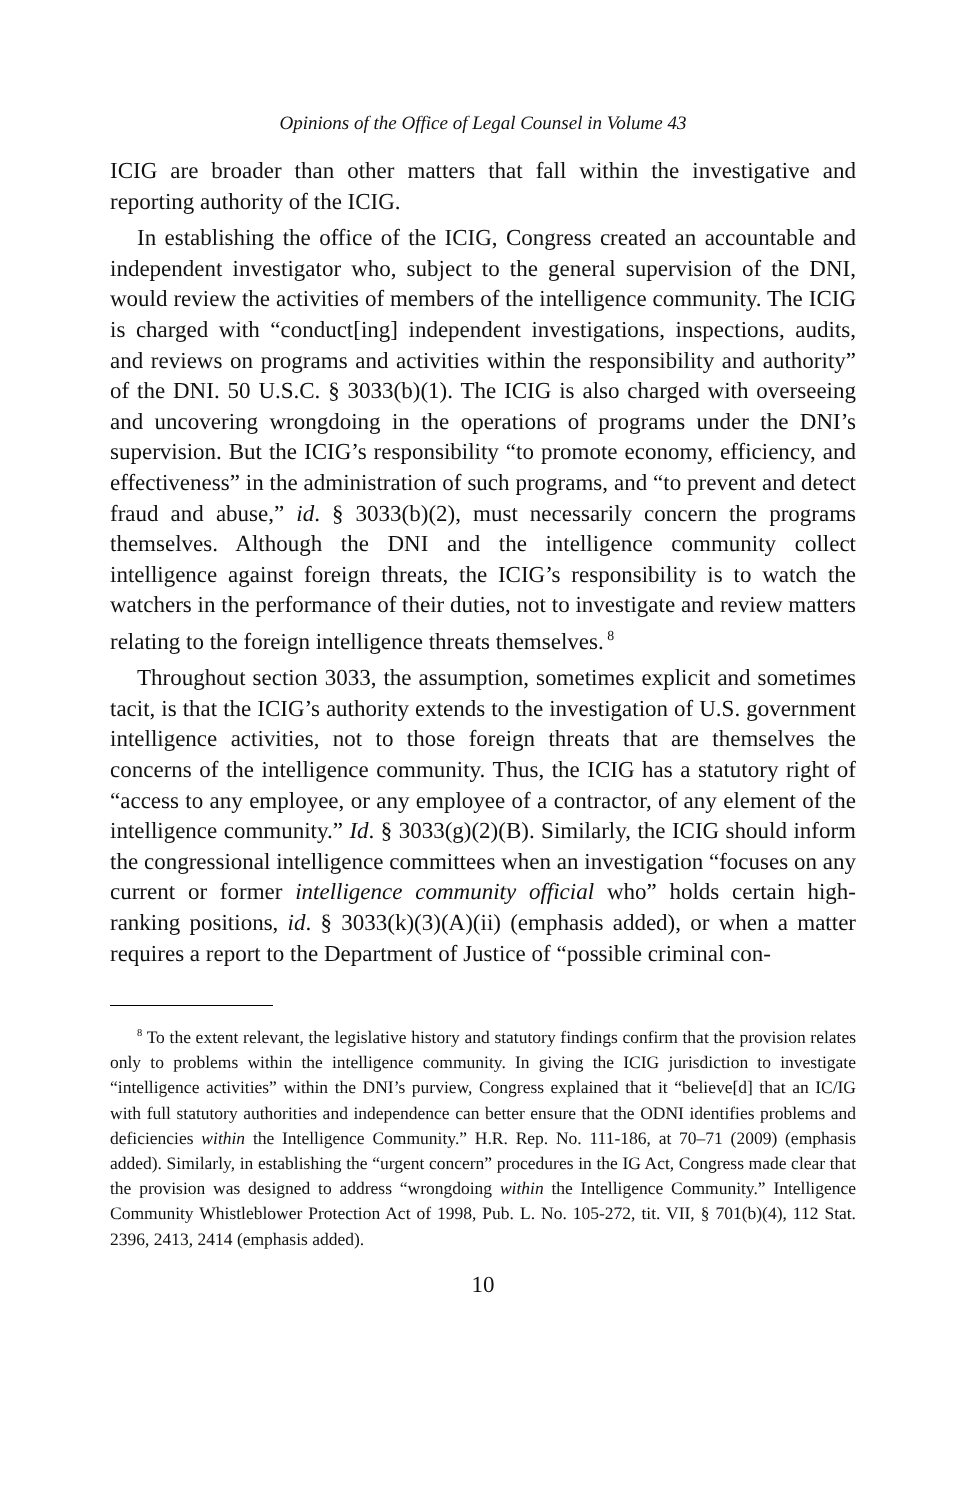Opinions of the Office of Legal Counsel in Volume 43
ICIG are broader than other matters that fall within the investigative and reporting authority of the ICIG.
In establishing the office of the ICIG, Congress created an accountable and independent investigator who, subject to the general supervision of the DNI, would review the activities of members of the intelligence community. The ICIG is charged with “conduct[ing] independent investigations, inspections, audits, and reviews on programs and activities within the responsibility and authority” of the DNI. 50 U.S.C. § 3033(b)(1). The ICIG is also charged with overseeing and uncovering wrongdoing in the operations of programs under the DNI’s supervision. But the ICIG’s responsibility “to promote economy, efficiency, and effectiveness” in the administration of such programs, and “to prevent and detect fraud and abuse,” id. § 3033(b)(2), must necessarily concern the programs themselves. Although the DNI and the intelligence community collect intelligence against foreign threats, the ICIG’s responsibility is to watch the watchers in the performance of their duties, not to investigate and review matters relating to the foreign intelligence threats themselves.<sup>8</sup>
Throughout section 3033, the assumption, sometimes explicit and sometimes tacit, is that the ICIG’s authority extends to the investigation of U.S. government intelligence activities, not to those foreign threats that are themselves the concerns of the intelligence community. Thus, the ICIG has a statutory right of “access to any employee, or any employee of a contractor, of any element of the intelligence community.” Id. § 3033(g)(2)(B). Similarly, the ICIG should inform the congressional intelligence committees when an investigation “focuses on any current or former intelligence community official who” holds certain high-ranking positions, id. § 3033(k)(3)(A)(ii) (emphasis added), or when a matter requires a report to the Department of Justice of “possible criminal con-
<sup>8</sup> To the extent relevant, the legislative history and statutory findings confirm that the provision relates only to problems within the intelligence community. In giving the ICIG jurisdiction to investigate “intelligence activities” within the DNI’s purview, Congress explained that it “believe[d] that an IC/IG with full statutory authorities and independence can better ensure that the ODNI identifies problems and deficiencies within the Intelligence Community.” H.R. Rep. No. 111-186, at 70–71 (2009) (emphasis added). Similarly, in establishing the “urgent concern” procedures in the IG Act, Congress made clear that the provision was designed to address “wrongdoing within the Intelligence Community.” Intelligence Community Whistleblower Protection Act of 1998, Pub. L. No. 105-272, tit. VII, § 701(b)(4), 112 Stat. 2396, 2413, 2414 (emphasis added).
10